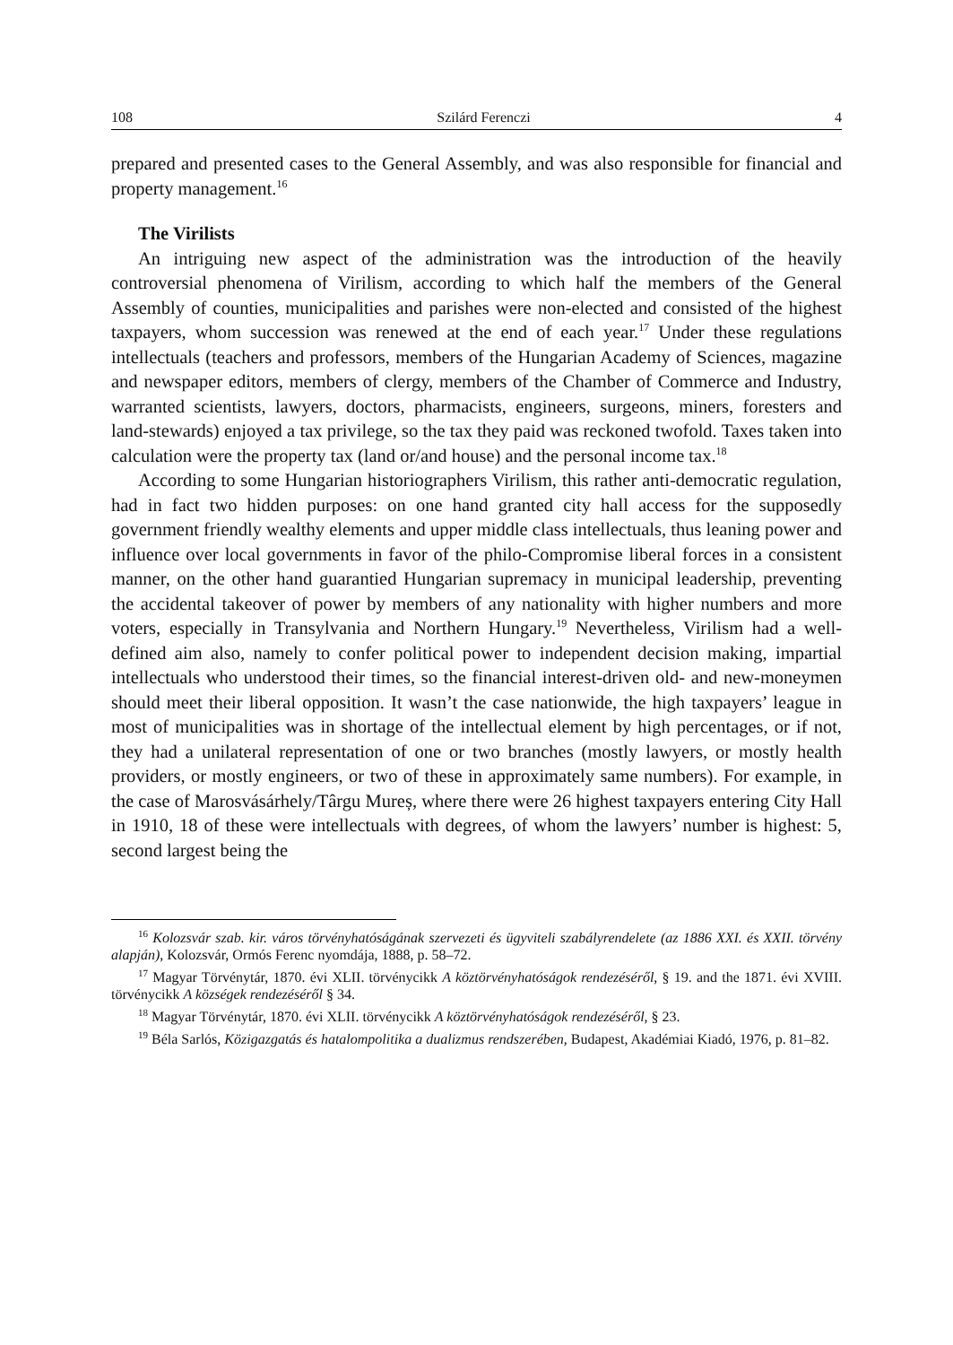108 Szilárd Ferenczi 4
prepared and presented cases to the General Assembly, and was also responsible for financial and property management.<sup>16</sup>
The Virilists
An intriguing new aspect of the administration was the introduction of the heavily controversial phenomena of Virilism, according to which half the members of the General Assembly of counties, municipalities and parishes were non-elected and consisted of the highest taxpayers, whom succession was renewed at the end of each year.<sup>17</sup> Under these regulations intellectuals (teachers and professors, members of the Hungarian Academy of Sciences, magazine and newspaper editors, members of clergy, members of the Chamber of Commerce and Industry, warranted scientists, lawyers, doctors, pharmacists, engineers, surgeons, miners, foresters and land-stewards) enjoyed a tax privilege, so the tax they paid was reckoned twofold. Taxes taken into calculation were the property tax (land or/and house) and the personal income tax.<sup>18</sup>
According to some Hungarian historiographers Virilism, this rather anti-democratic regulation, had in fact two hidden purposes: on one hand granted city hall access for the supposedly government friendly wealthy elements and upper middle class intellectuals, thus leaning power and influence over local governments in favor of the philo-Compromise liberal forces in a consistent manner, on the other hand guarantied Hungarian supremacy in municipal leadership, preventing the accidental takeover of power by members of any nationality with higher numbers and more voters, especially in Transylvania and Northern Hungary.<sup>19</sup> Nevertheless, Virilism had a well-defined aim also, namely to confer political power to independent decision making, impartial intellectuals who understood their times, so the financial interest-driven old- and new-moneymen should meet their liberal opposition. It wasn’t the case nationwide, the high taxpayers’ league in most of municipalities was in shortage of the intellectual element by high percentages, or if not, they had a unilateral representation of one or two branches (mostly lawyers, or mostly health providers, or mostly engineers, or two of these in approximately same numbers). For example, in the case of Marosvásárhely/Târgu Mureș, where there were 26 highest taxpayers entering City Hall in 1910, 18 of these were intellectuals with degrees, of whom the lawyers’ number is highest: 5, second largest being the
<sup>16</sup> Kolozsvár szab. kir. város törvényhatóságának szervezeti és ügyviteli szabályrendelete (az 1886 XXI. és XXII. törvény alapján), Kolozsvár, Ormós Ferenc nyomdája, 1888, p. 58–72.
<sup>17</sup> Magyar Törvénytár, 1870. évi XLII. törvénycikk A köztörvényhatóságok rendezéséről, § 19. and the 1871. évi XVIII. törvénycikk A községek rendezéséről § 34.
<sup>18</sup> Magyar Törvénytár, 1870. évi XLII. törvénycikk A köztörvényhatóságok rendezéséről, § 23.
<sup>19</sup> Béla Sarlós, Közigazgatás és hatalompolitika a dualizmus rendszerében, Budapest, Akadémiai Kiadó, 1976, p. 81–82.